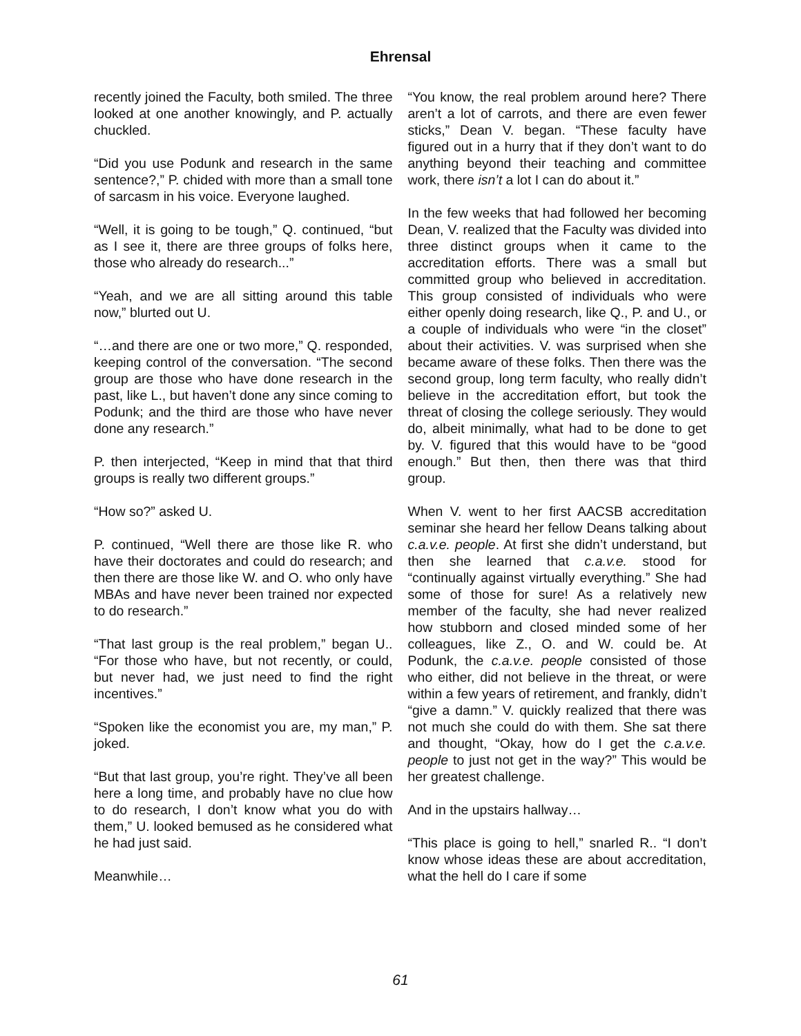Ehrensal
recently joined the Faculty, both smiled. The three looked at one another knowingly, and P. actually chuckled.
“Did you use Podunk and research in the same sentence?,” P. chided with more than a small tone of sarcasm in his voice. Everyone laughed.
“Well, it is going to be tough,” Q. continued, “but as I see it, there are three groups of folks here, those who already do research...”
“Yeah, and we are all sitting around this table now,” blurted out U.
“…and there are one or two more,” Q. responded, keeping control of the conversation. “The second group are those who have done research in the past, like L., but haven’t done any since coming to Podunk; and the third are those who have never done any research.”
P. then interjected, “Keep in mind that that third groups is really two different groups.”
“How so?” asked U.
P. continued, “Well there are those like R. who have their doctorates and could do research; and then there are those like W. and O. who only have MBAs and have never been trained nor expected to do research.”
“That last group is the real problem,” began U.. “For those who have, but not recently, or could, but never had, we just need to find the right incentives.”
“Spoken like the economist you are, my man,” P. joked.
“But that last group, you’re right. They’ve all been here a long time, and probably have no clue how to do research, I don’t know what you do with them,” U. looked bemused as he considered what he had just said.
Meanwhile…
“You know, the real problem around here? There aren’t a lot of carrots, and there are even fewer sticks,” Dean V. began. “These faculty have figured out in a hurry that if they don’t want to do anything beyond their teaching and committee work, there isn’t a lot I can do about it.”
In the few weeks that had followed her becoming Dean, V. realized that the Faculty was divided into three distinct groups when it came to the accreditation efforts. There was a small but committed group who believed in accreditation. This group consisted of individuals who were either openly doing research, like Q., P. and U., or a couple of individuals who were “in the closet” about their activities. V. was surprised when she became aware of these folks. Then there was the second group, long term faculty, who really didn’t believe in the accreditation effort, but took the threat of closing the college seriously. They would do, albeit minimally, what had to be done to get by. V. figured that this would have to be “good enough.” But then, then there was that third group.
When V. went to her first AACSB accreditation seminar she heard her fellow Deans talking about c.a.v.e. people. At first she didn’t understand, but then she learned that c.a.v.e. stood for “continually against virtually everything.” She had some of those for sure! As a relatively new member of the faculty, she had never realized how stubborn and closed minded some of her colleagues, like Z., O. and W. could be. At Podunk, the c.a.v.e. people consisted of those who either, did not believe in the threat, or were within a few years of retirement, and frankly, didn’t “give a damn.” V. quickly realized that there was not much she could do with them. She sat there and thought, “Okay, how do I get the c.a.v.e. people to just not get in the way?” This would be her greatest challenge.
And in the upstairs hallway…
“This place is going to hell,” snarled R.. “I don’t know whose ideas these are about accreditation, what the hell do I care if some
61